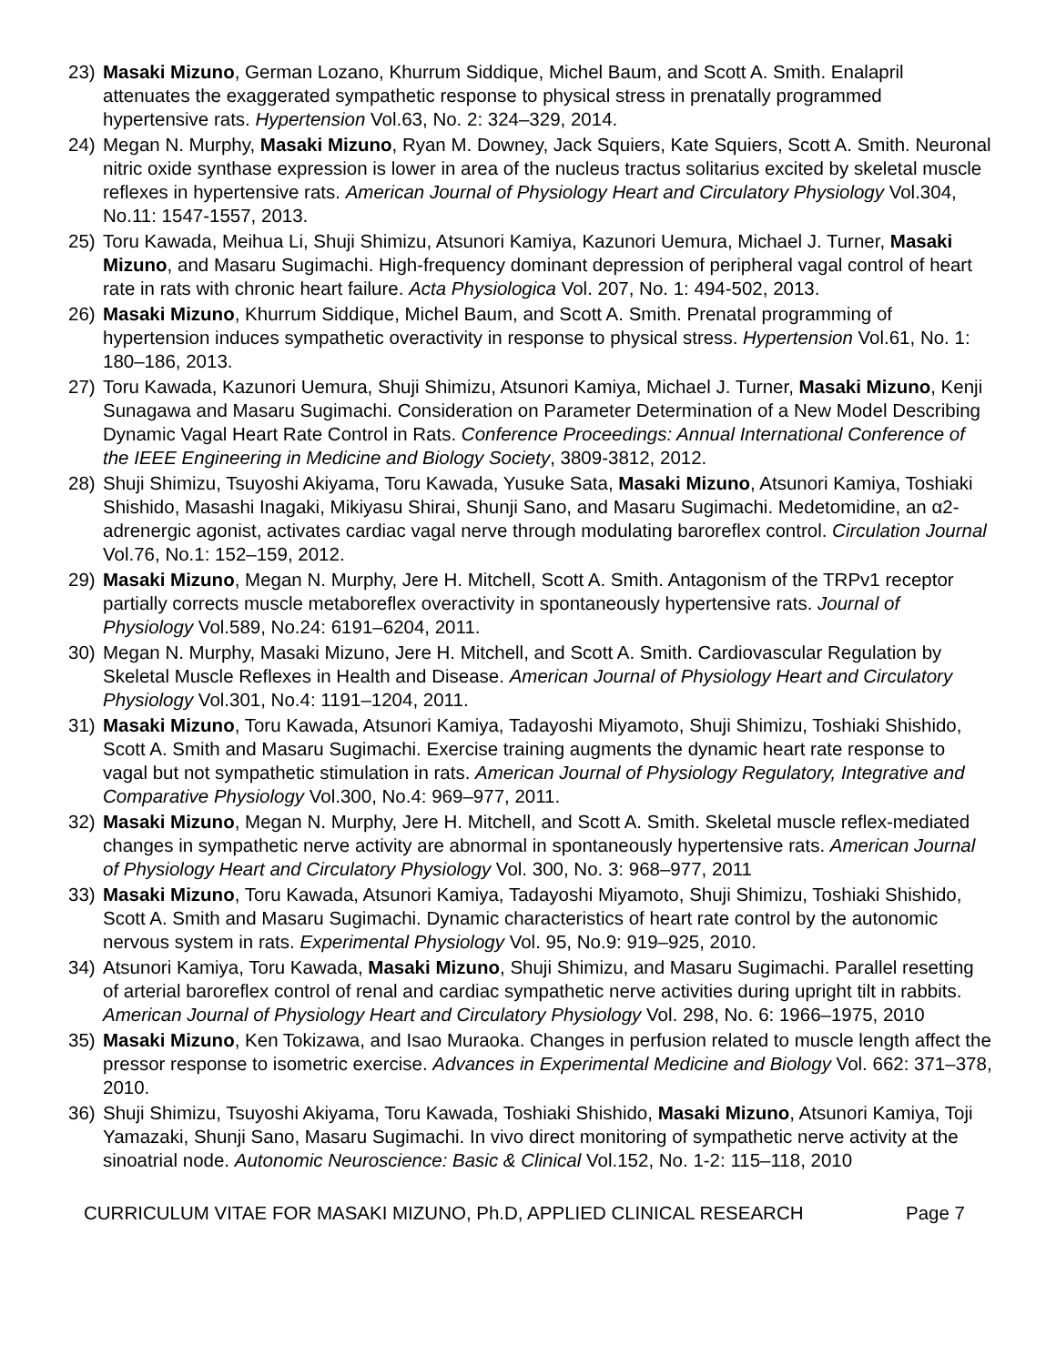23) Masaki Mizuno, German Lozano, Khurrum Siddique, Michel Baum, and Scott A. Smith. Enalapril attenuates the exaggerated sympathetic response to physical stress in prenatally programmed hypertensive rats. Hypertension Vol.63, No. 2: 324–329, 2014.
24) Megan N. Murphy, Masaki Mizuno, Ryan M. Downey, Jack Squiers, Kate Squiers, Scott A. Smith. Neuronal nitric oxide synthase expression is lower in area of the nucleus tractus solitarius excited by skeletal muscle reflexes in hypertensive rats. American Journal of Physiology Heart and Circulatory Physiology Vol.304, No.11: 1547-1557, 2013.
25) Toru Kawada, Meihua Li, Shuji Shimizu, Atsunori Kamiya, Kazunori Uemura, Michael J. Turner, Masaki Mizuno, and Masaru Sugimachi. High-frequency dominant depression of peripheral vagal control of heart rate in rats with chronic heart failure. Acta Physiologica Vol. 207, No. 1: 494-502, 2013.
26) Masaki Mizuno, Khurrum Siddique, Michel Baum, and Scott A. Smith. Prenatal programming of hypertension induces sympathetic overactivity in response to physical stress. Hypertension Vol.61, No. 1: 180–186, 2013.
27) Toru Kawada, Kazunori Uemura, Shuji Shimizu, Atsunori Kamiya, Michael J. Turner, Masaki Mizuno, Kenji Sunagawa and Masaru Sugimachi. Consideration on Parameter Determination of a New Model Describing Dynamic Vagal Heart Rate Control in Rats. Conference Proceedings: Annual International Conference of the IEEE Engineering in Medicine and Biology Society, 3809-3812, 2012.
28) Shuji Shimizu, Tsuyoshi Akiyama, Toru Kawada, Yusuke Sata, Masaki Mizuno, Atsunori Kamiya, Toshiaki Shishido, Masashi Inagaki, Mikiyasu Shirai, Shunji Sano, and Masaru Sugimachi. Medetomidine, an α2-adrenergic agonist, activates cardiac vagal nerve through modulating baroreflex control. Circulation Journal Vol.76, No.1: 152–159, 2012.
29) Masaki Mizuno, Megan N. Murphy, Jere H. Mitchell, Scott A. Smith. Antagonism of the TRPv1 receptor partially corrects muscle metaboreflex overactivity in spontaneously hypertensive rats. Journal of Physiology Vol.589, No.24: 6191–6204, 2011.
30) Megan N. Murphy, Masaki Mizuno, Jere H. Mitchell, and Scott A. Smith. Cardiovascular Regulation by Skeletal Muscle Reflexes in Health and Disease. American Journal of Physiology Heart and Circulatory Physiology Vol.301, No.4: 1191–1204, 2011.
31) Masaki Mizuno, Toru Kawada, Atsunori Kamiya, Tadayoshi Miyamoto, Shuji Shimizu, Toshiaki Shishido, Scott A. Smith and Masaru Sugimachi. Exercise training augments the dynamic heart rate response to vagal but not sympathetic stimulation in rats. American Journal of Physiology Regulatory, Integrative and Comparative Physiology Vol.300, No.4: 969–977, 2011.
32) Masaki Mizuno, Megan N. Murphy, Jere H. Mitchell, and Scott A. Smith. Skeletal muscle reflex-mediated changes in sympathetic nerve activity are abnormal in spontaneously hypertensive rats. American Journal of Physiology Heart and Circulatory Physiology Vol. 300, No. 3: 968–977, 2011
33) Masaki Mizuno, Toru Kawada, Atsunori Kamiya, Tadayoshi Miyamoto, Shuji Shimizu, Toshiaki Shishido, Scott A. Smith and Masaru Sugimachi. Dynamic characteristics of heart rate control by the autonomic nervous system in rats. Experimental Physiology Vol. 95, No.9: 919–925, 2010.
34) Atsunori Kamiya, Toru Kawada, Masaki Mizuno, Shuji Shimizu, and Masaru Sugimachi. Parallel resetting of arterial baroreflex control of renal and cardiac sympathetic nerve activities during upright tilt in rabbits. American Journal of Physiology Heart and Circulatory Physiology Vol. 298, No. 6: 1966–1975, 2010
35) Masaki Mizuno, Ken Tokizawa, and Isao Muraoka. Changes in perfusion related to muscle length affect the pressor response to isometric exercise. Advances in Experimental Medicine and Biology Vol. 662: 371–378, 2010.
36) Shuji Shimizu, Tsuyoshi Akiyama, Toru Kawada, Toshiaki Shishido, Masaki Mizuno, Atsunori Kamiya, Toji Yamazaki, Shunji Sano, Masaru Sugimachi. In vivo direct monitoring of sympathetic nerve activity at the sinoatrial node. Autonomic Neuroscience: Basic & Clinical Vol.152, No. 1-2: 115–118, 2010
CURRICULUM VITAE FOR MASAKI MIZUNO, Ph.D, APPLIED CLINICAL RESEARCH Page 7